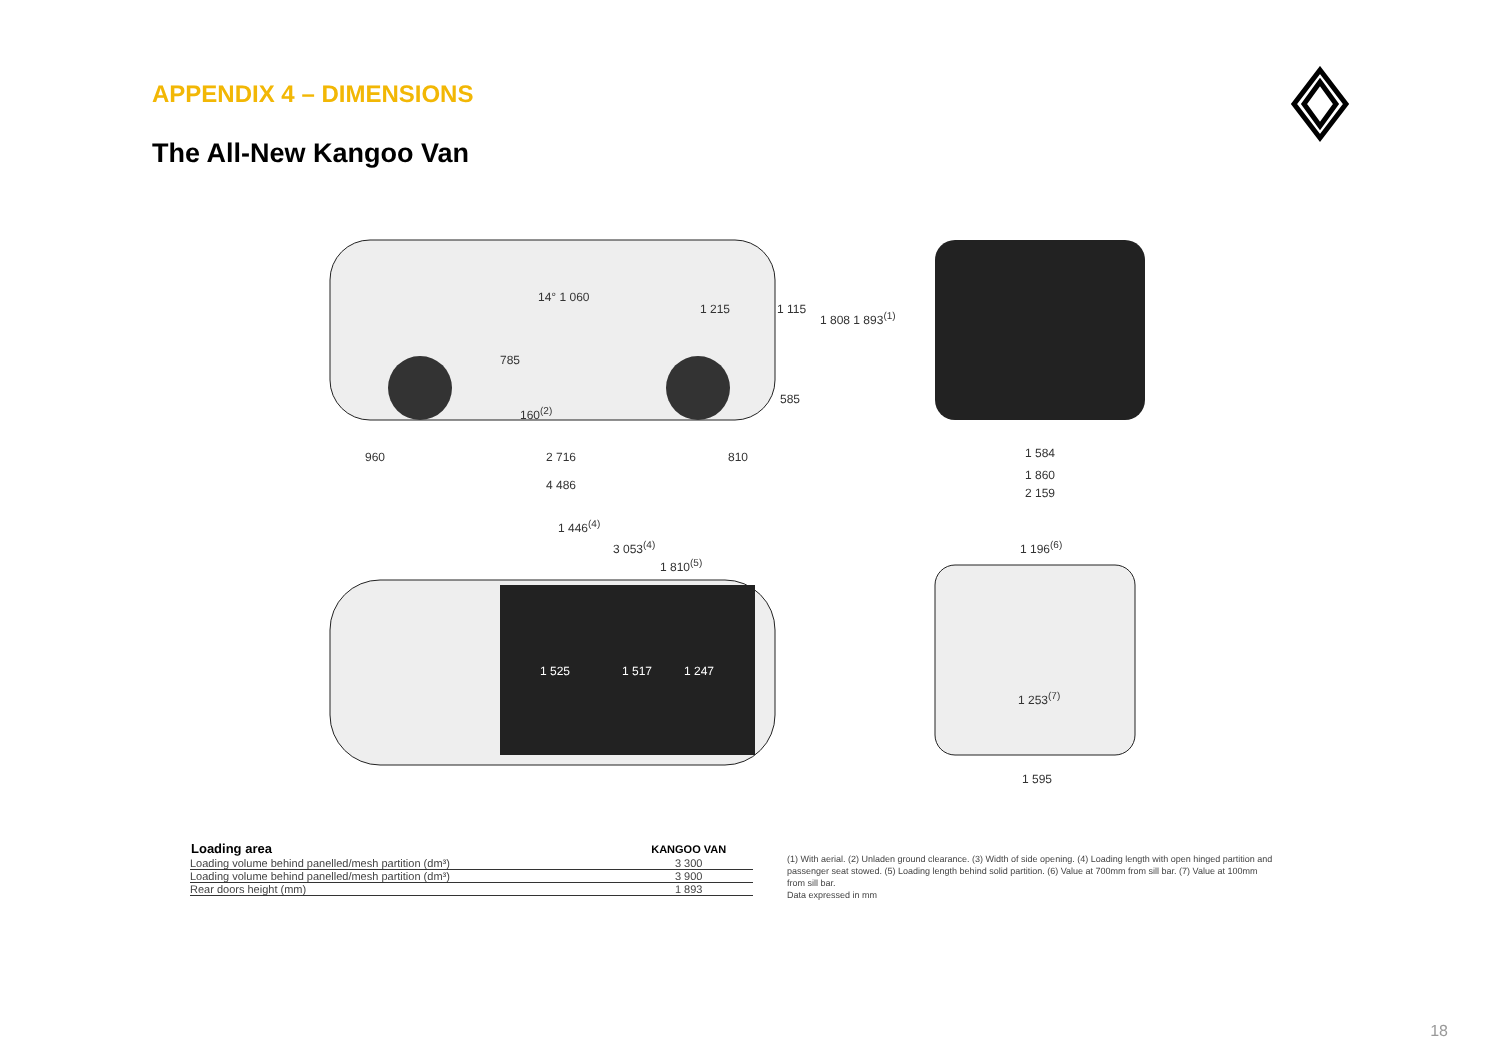APPENDIX 4 – DIMENSIONS
The All-New Kangoo Van
14° 1 060
1 215 1 115
1 808 1 893<sup>(1)</sup>
785
585
160<sup>(2)</sup>
960 2 716 810
4 486
1 584
1 860
2 159
1 446<sup>(4)</sup>
3 053<sup>(4)</sup>
1 810<sup>(5)</sup>
1 196<sup>(6)</sup>
1 525 1 517 1 247
1 253<sup>(7)</sup>
1 595
| Loading area | KANGOO VAN |
| --- | --- |
| Loading volume behind panelled/mesh partition (dm³) | 3 300 |
| Loading volume behind panelled/mesh partition (dm³) | 3 900 |
| Rear doors height (mm) | 1 893 |
(1) With aerial. (2) Unladen ground clearance. (3) Width of side opening. (4) Loading length with open hinged partition and passenger seat stowed. (5) Loading length behind solid partition. (6) Value at 700mm from sill bar. (7) Value at 100mm from sill bar.
Data expressed in mm
18